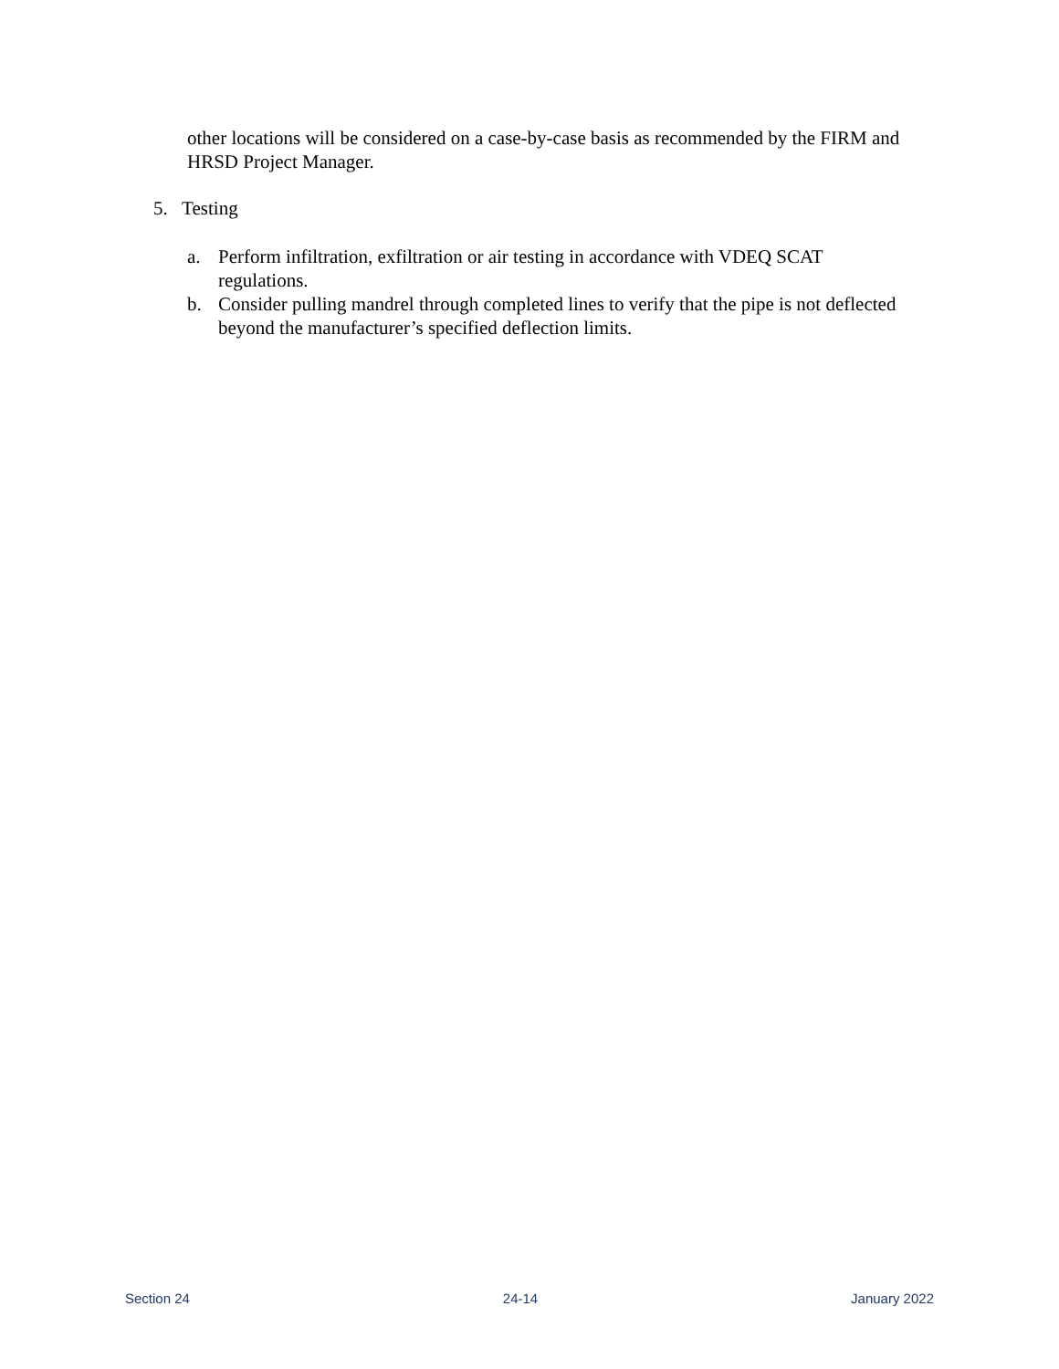other locations will be considered on a case-by-case basis as recommended by the FIRM and HRSD Project Manager.
5. Testing
a. Perform infiltration, exfiltration or air testing in accordance with VDEQ SCAT regulations.
b. Consider pulling mandrel through completed lines to verify that the pipe is not deflected beyond the manufacturer’s specified deflection limits.
Section 24 24-14 January 2022